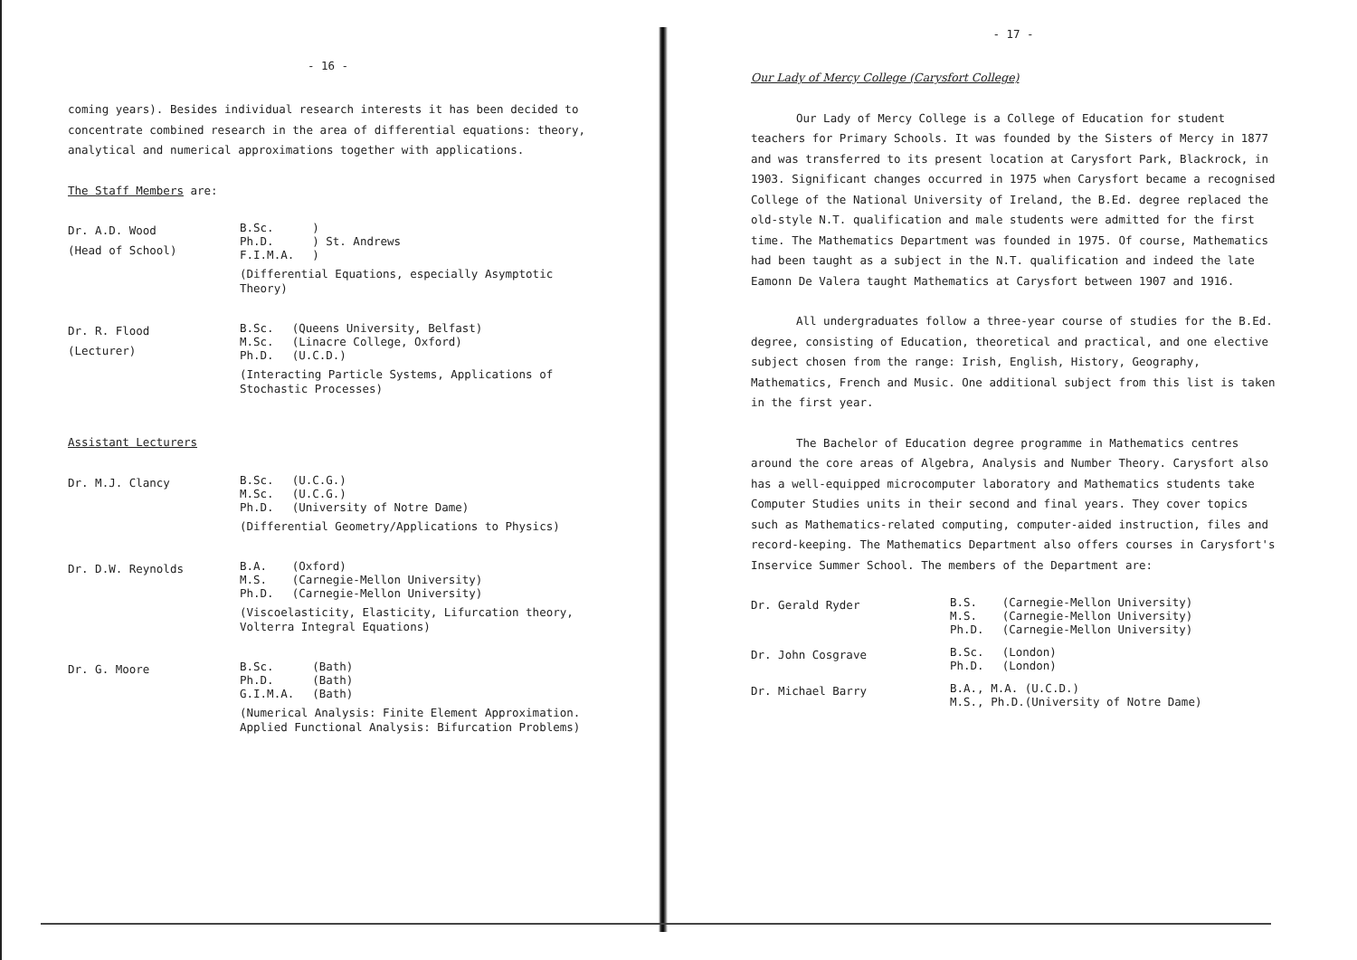- 16 -
coming years). Besides individual research interests it has been decided to concentrate combined research in the area of differential equations: theory, analytical and numerical approximations together with applications.
The Staff Members are:
Dr. A.D. Wood
(Head of School)
| B.Sc. Ph.D. F.I.M.A. | ) ) St. Andrews ) |
(Differential Equations, especially Asymptotic Theory)
Dr. R. Flood
(Lecturer)
| B.Sc. M.Sc. Ph.D. | (Queens University, Belfast) (Linacre College, Oxford) (U.C.D.) |
(Interacting Particle Systems, Applications of Stochastic Processes)
Assistant Lecturers
Dr. M.J. Clancy
| B.Sc. M.Sc. Ph.D. | (U.C.G.) (U.C.G.) (University of Notre Dame) |
(Differential Geometry/Applications to Physics)
Dr. D.W. Reynolds
| B.A. M.S. Ph.D. | (Oxford) (Carnegie-Mellon University) (Carnegie-Mellon University) |
(Viscoelasticity, Elasticity, Lifurcation theory, Volterra Integral Equations)
Dr. G. Moore
| B.Sc. Ph.D. G.I.M.A. | (Bath) (Bath) (Bath) |
(Numerical Analysis: Finite Element Approximation. Applied Functional Analysis: Bifurcation Problems)
- 17 -
Our Lady of Mercy College (Carysfort College)
Our Lady of Mercy College is a College of Education for student teachers for Primary Schools. It was founded by the Sisters of Mercy in 1877 and was transferred to its present location at Carysfort Park, Blackrock, in 1903. Significant changes occurred in 1975 when Carysfort became a recognised College of the National University of Ireland, the B.Ed. degree replaced the old-style N.T. qualification and male students were admitted for the first time. The Mathematics Department was founded in 1975. Of course, Mathematics had been taught as a subject in the N.T. qualification and indeed the late Eamonn De Valera taught Mathematics at Carysfort between 1907 and 1916.
All undergraduates follow a three-year course of studies for the B.Ed. degree, consisting of Education, theoretical and practical, and one elective subject chosen from the range: Irish, English, History, Geography, Mathematics, French and Music. One additional subject from this list is taken in the first year.
The Bachelor of Education degree programme in Mathematics centres around the core areas of Algebra, Analysis and Number Theory. Carysfort also has a well-equipped microcomputer laboratory and Mathematics students take Computer Studies units in their second and final years. They cover topics such as Mathematics-related computing, computer-aided instruction, files and record-keeping. The Mathematics Department also offers courses in Carysfort's Inservice Summer School. The members of the Department are:
Dr. Gerald Ryder
| B.S. M.S. Ph.D. | (Carnegie-Mellon University) (Carnegie-Mellon University) (Carnegie-Mellon University) |
Dr. John Cosgrave
| B.Sc. Ph.D. | (London) (London) |
Dr. Michael Barry
B.A., M.A. (U.C.D.)
M.S., Ph.D.(University of Notre Dame)